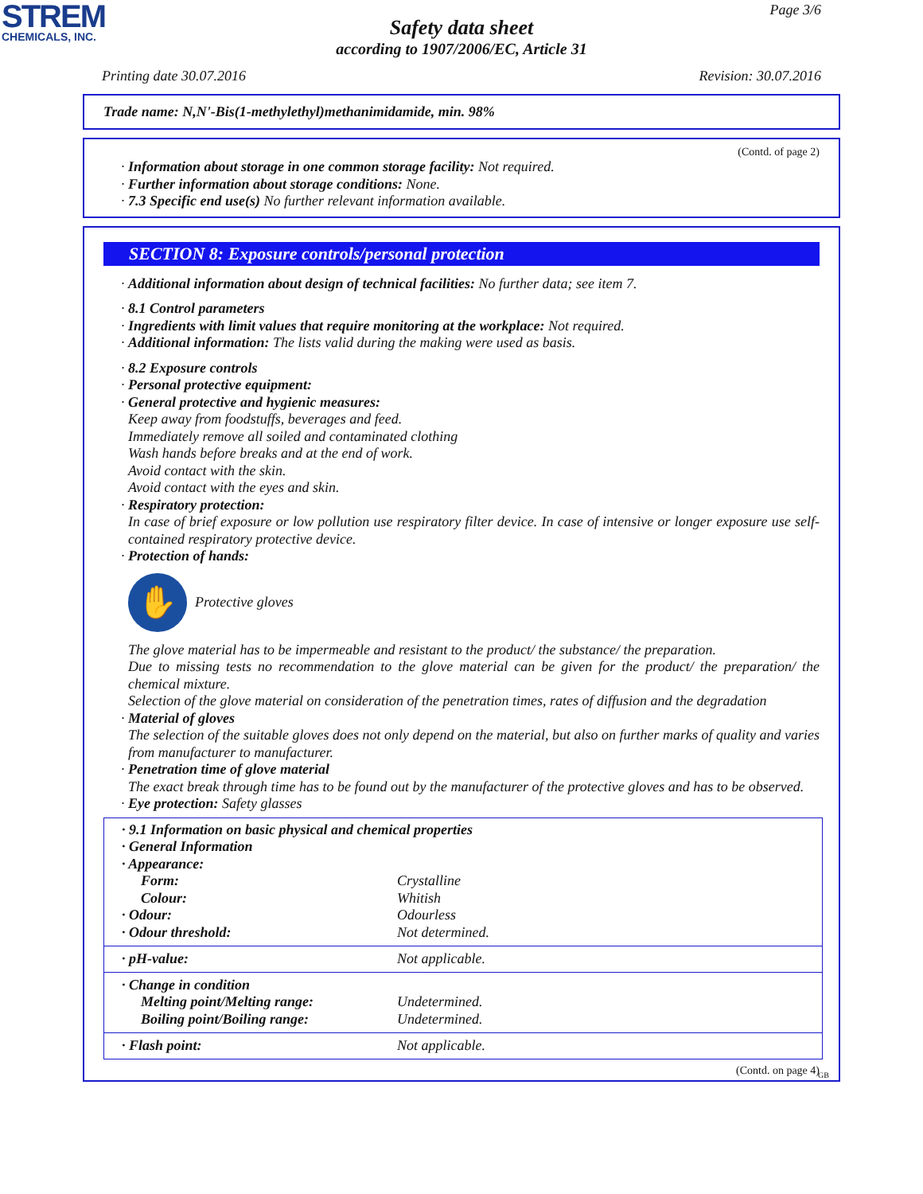STREM
CHEMICALS, INC.
Page 3/6
Safety data sheet
according to 1907/2006/EC, Article 31
Printing date 30.07.2016 Revision: 30.07.2016
Trade name: N,N'-Bis(1-methylethyl)methanimidamide, min. 98%
(Contd. of page 2)
· Information about storage in one common storage facility: Not required.
· Further information about storage conditions: None.
· 7.3 Specific end use(s) No further relevant information available.
SECTION 8: Exposure controls/personal protection
· Additional information about design of technical facilities: No further data; see item 7.
· 8.1 Control parameters
· Ingredients with limit values that require monitoring at the workplace: Not required.
· Additional information: The lists valid during the making were used as basis.
· 8.2 Exposure controls
· Personal protective equipment:
· General protective and hygienic measures:
Keep away from foodstuffs, beverages and feed.
Immediately remove all soiled and contaminated clothing
Wash hands before breaks and at the end of work.
Avoid contact with the skin.
Avoid contact with the eyes and skin.
· Respiratory protection:
In case of brief exposure or low pollution use respiratory filter device. In case of intensive or longer exposure use self-contained respiratory protective device.
· Protection of hands:
✋
Protective gloves
The glove material has to be impermeable and resistant to the product/ the substance/ the preparation.
Due to missing tests no recommendation to the glove material can be given for the product/ the preparation/ the chemical mixture.
Selection of the glove material on consideration of the penetration times, rates of diffusion and the degradation
· Material of gloves
The selection of the suitable gloves does not only depend on the material, but also on further marks of quality and varies from manufacturer to manufacturer.
· Penetration time of glove material
The exact break through time has to be found out by the manufacturer of the protective gloves and has to be observed.
· Eye protection: Safety glasses
| · 9.1 Information on basic physical and chemical properties · General Information · Appearance: | |
| Form: | Crystalline |
| Colour: | Whitish |
| · Odour: | Odourless |
| · Odour threshold: | Not determined. |
| · pH-value: | Not applicable. |
| · Change in condition | |
| Melting point/Melting range: | Undetermined. |
| Boiling point/Boiling range: | Undetermined. |
| · Flash point: | Not applicable. |
(Contd. on page 4)
GB